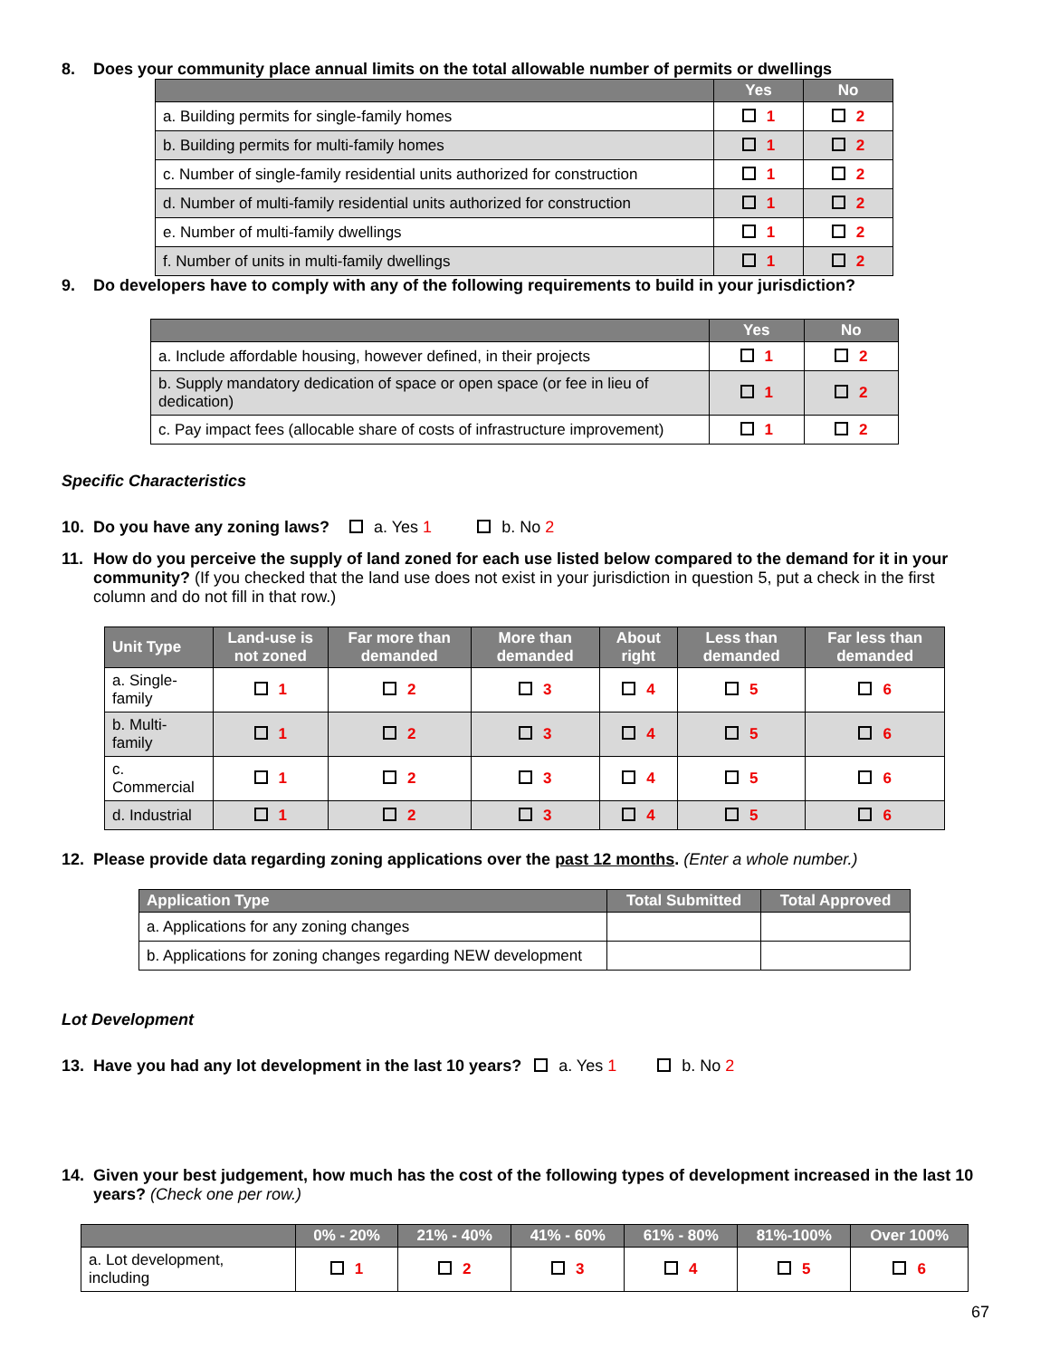8. Does your community place annual limits on the total allowable number of permits or dwellings
| | Yes | No |
| --- | --- | --- |
| a. Building permits for single-family homes | 1 | 2 |
| b. Building permits for multi-family homes | 1 | 2 |
| c. Number of single-family residential units authorized for construction | 1 | 2 |
| d. Number of multi-family residential units authorized for construction | 1 | 2 |
| e. Number of multi-family dwellings | 1 | 2 |
| f. Number of units in multi-family dwellings | 1 | 2 |
9. Do developers have to comply with any of the following requirements to build in your jurisdiction?
| | Yes | No |
| --- | --- | --- |
| a. Include affordable housing, however defined, in their projects | 1 | 2 |
| b. Supply mandatory dedication of space or open space (or fee in lieu of dedication) | 1 | 2 |
| c. Pay impact fees (allocable share of costs of infrastructure improvement) | 1 | 2 |
Specific Characteristics
10. Do you have any zoning laws? a. Yes 1 b. No 2
11. How do you perceive the supply of land zoned for each use listed below compared to the demand for it in your community? (If you checked that the land use does not exist in your jurisdiction in question 5, put a check in the first column and do not fill in that row.)
| Unit Type | Land-use is not zoned | Far more than demanded | More than demanded | About right | Less than demanded | Far less than demanded |
| --- | --- | --- | --- | --- | --- | --- |
| a. Single-family | 1 | 2 | 3 | 4 | 5 | 6 |
| b. Multi-family | 1 | 2 | 3 | 4 | 5 | 6 |
| c. Commercial | 1 | 2 | 3 | 4 | 5 | 6 |
| d. Industrial | 1 | 2 | 3 | 4 | 5 | 6 |
12. Please provide data regarding zoning applications over the past 12 months. (Enter a whole number.)
| Application Type | Total Submitted | Total Approved |
| --- | --- | --- |
| a. Applications for any zoning changes | | |
| b. Applications for zoning changes regarding NEW development | | |
Lot Development
13. Have you had any lot development in the last 10 years? a. Yes 1 b. No 2
14. Given your best judgement, how much has the cost of the following types of development increased in the last 10 years? (Check one per row.)
| | 0% - 20% | 21% - 40% | 41% - 60% | 61% - 80% | 81%-100% | Over 100% |
| --- | --- | --- | --- | --- | --- | --- |
| a. Lot development, including | 1 | 2 | 3 | 4 | 5 | 6 |
67